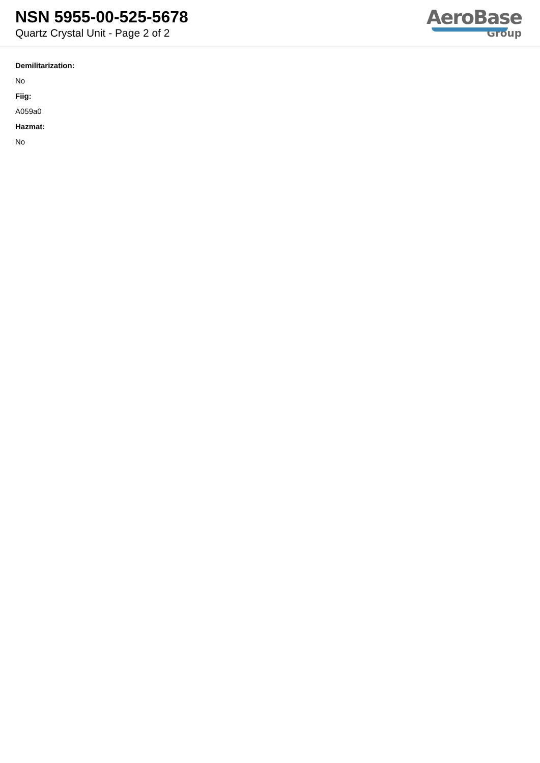NSN 5955-00-525-5678
Quartz Crystal Unit - Page 2 of 2
AeroBase
Group
Demilitarization:
No
Fiig:
A059a0
Hazmat:
No